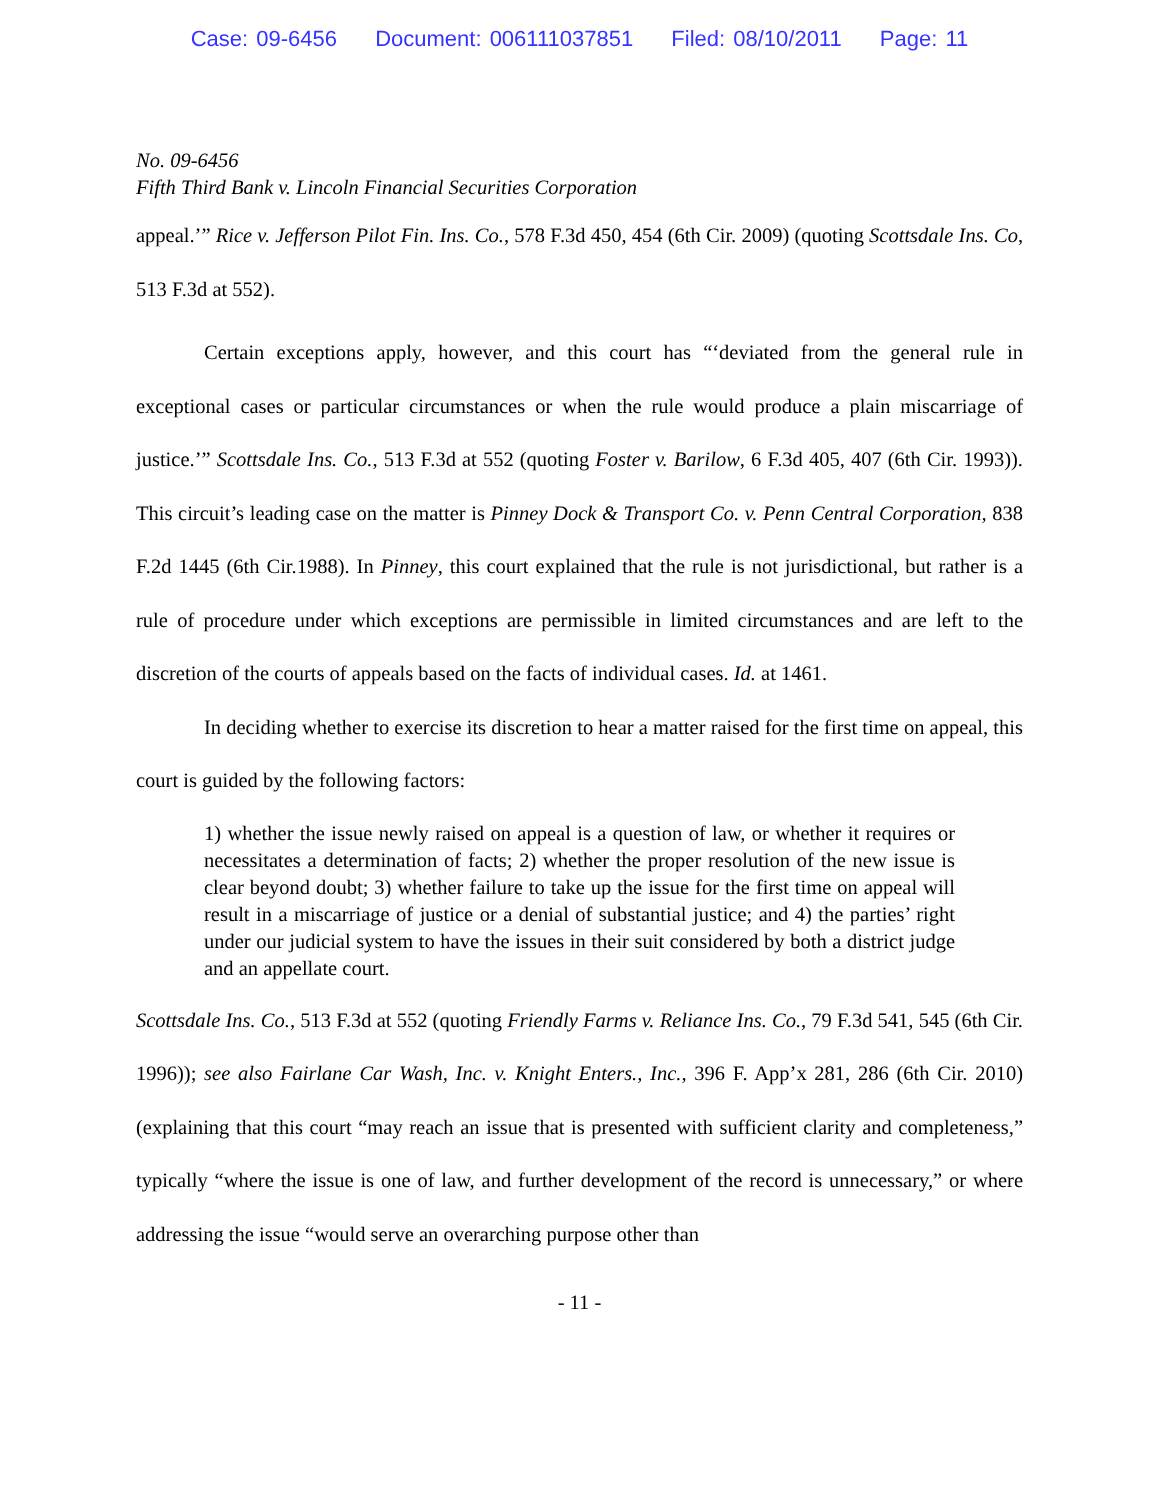Case: 09-6456 Document: 006111037851 Filed: 08/10/2011 Page: 11
No. 09-6456
Fifth Third Bank v. Lincoln Financial Securities Corporation
appeal.’” Rice v. Jefferson Pilot Fin. Ins. Co., 578 F.3d 450, 454 (6th Cir. 2009) (quoting Scottsdale Ins. Co, 513 F.3d at 552).
Certain exceptions apply, however, and this court has “‘deviated from the general rule in exceptional cases or particular circumstances or when the rule would produce a plain miscarriage of justice.’” Scottsdale Ins. Co., 513 F.3d at 552 (quoting Foster v. Barilow, 6 F.3d 405, 407 (6th Cir. 1993)). This circuit’s leading case on the matter is Pinney Dock & Transport Co. v. Penn Central Corporation, 838 F.2d 1445 (6th Cir.1988). In Pinney, this court explained that the rule is not jurisdictional, but rather is a rule of procedure under which exceptions are permissible in limited circumstances and are left to the discretion of the courts of appeals based on the facts of individual cases. Id. at 1461.
In deciding whether to exercise its discretion to hear a matter raised for the first time on appeal, this court is guided by the following factors:
1) whether the issue newly raised on appeal is a question of law, or whether it requires or necessitates a determination of facts; 2) whether the proper resolution of the new issue is clear beyond doubt; 3) whether failure to take up the issue for the first time on appeal will result in a miscarriage of justice or a denial of substantial justice; and 4) the parties’ right under our judicial system to have the issues in their suit considered by both a district judge and an appellate court.
Scottsdale Ins. Co., 513 F.3d at 552 (quoting Friendly Farms v. Reliance Ins. Co., 79 F.3d 541, 545 (6th Cir. 1996)); see also Fairlane Car Wash, Inc. v. Knight Enters., Inc., 396 F. App’x 281, 286 (6th Cir. 2010) (explaining that this court “may reach an issue that is presented with sufficient clarity and completeness,” typically “where the issue is one of law, and further development of the record is unnecessary,” or where addressing the issue “would serve an overarching purpose other than
- 11 -